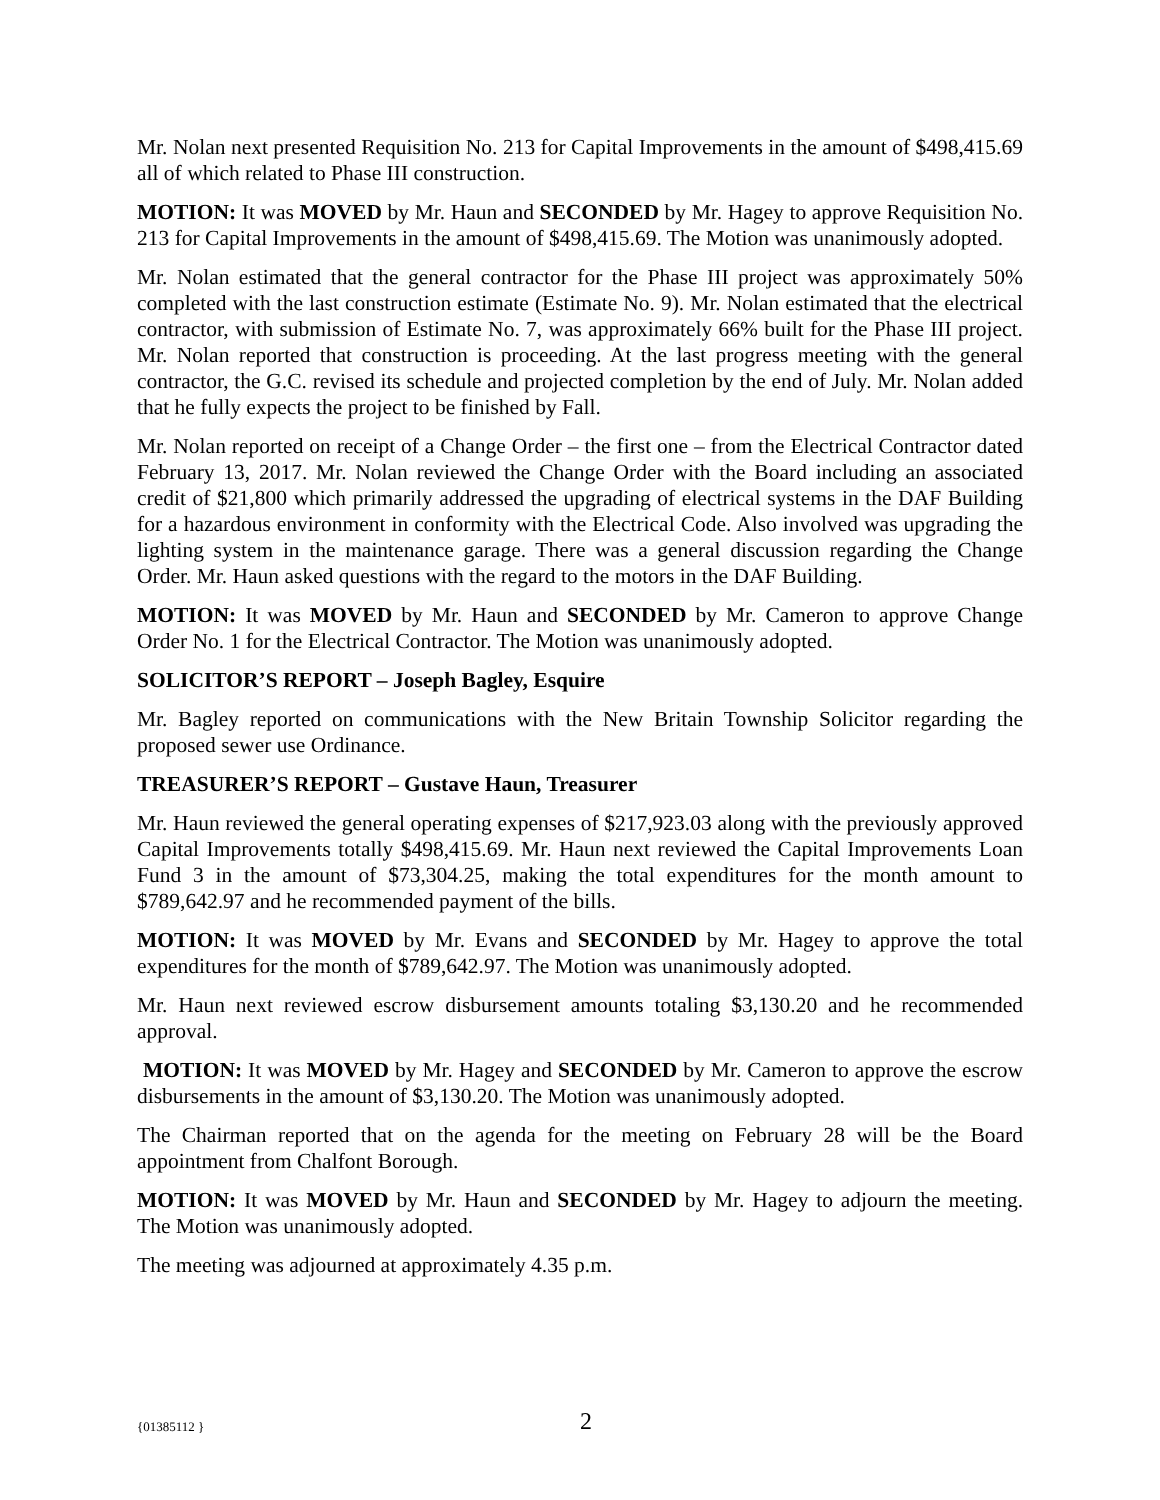Mr. Nolan next presented Requisition No. 213 for Capital Improvements in the amount of $498,415.69 all of which related to Phase III construction.
MOTION: It was MOVED by Mr. Haun and SECONDED by Mr. Hagey to approve Requisition No. 213 for Capital Improvements in the amount of $498,415.69. The Motion was unanimously adopted.
Mr. Nolan estimated that the general contractor for the Phase III project was approximately 50% completed with the last construction estimate (Estimate No. 9). Mr. Nolan estimated that the electrical contractor, with submission of Estimate No. 7, was approximately 66% built for the Phase III project. Mr. Nolan reported that construction is proceeding. At the last progress meeting with the general contractor, the G.C. revised its schedule and projected completion by the end of July. Mr. Nolan added that he fully expects the project to be finished by Fall.
Mr. Nolan reported on receipt of a Change Order – the first one – from the Electrical Contractor dated February 13, 2017. Mr. Nolan reviewed the Change Order with the Board including an associated credit of $21,800 which primarily addressed the upgrading of electrical systems in the DAF Building for a hazardous environment in conformity with the Electrical Code. Also involved was upgrading the lighting system in the maintenance garage. There was a general discussion regarding the Change Order. Mr. Haun asked questions with the regard to the motors in the DAF Building.
MOTION: It was MOVED by Mr. Haun and SECONDED by Mr. Cameron to approve Change Order No. 1 for the Electrical Contractor. The Motion was unanimously adopted.
SOLICITOR’S REPORT – Joseph Bagley, Esquire
Mr. Bagley reported on communications with the New Britain Township Solicitor regarding the proposed sewer use Ordinance.
TREASURER’S REPORT – Gustave Haun, Treasurer
Mr. Haun reviewed the general operating expenses of $217,923.03 along with the previously approved Capital Improvements totally $498,415.69. Mr. Haun next reviewed the Capital Improvements Loan Fund 3 in the amount of $73,304.25, making the total expenditures for the month amount to $789,642.97 and he recommended payment of the bills.
MOTION: It was MOVED by Mr. Evans and SECONDED by Mr. Hagey to approve the total expenditures for the month of $789,642.97. The Motion was unanimously adopted.
Mr. Haun next reviewed escrow disbursement amounts totaling $3,130.20 and he recommended approval.
MOTION: It was MOVED by Mr. Hagey and SECONDED by Mr. Cameron to approve the escrow disbursements in the amount of $3,130.20. The Motion was unanimously adopted.
The Chairman reported that on the agenda for the meeting on February 28 will be the Board appointment from Chalfont Borough.
MOTION: It was MOVED by Mr. Haun and SECONDED by Mr. Hagey to adjourn the meeting. The Motion was unanimously adopted.
The meeting was adjourned at approximately 4.35 p.m.
{01385112 } 2